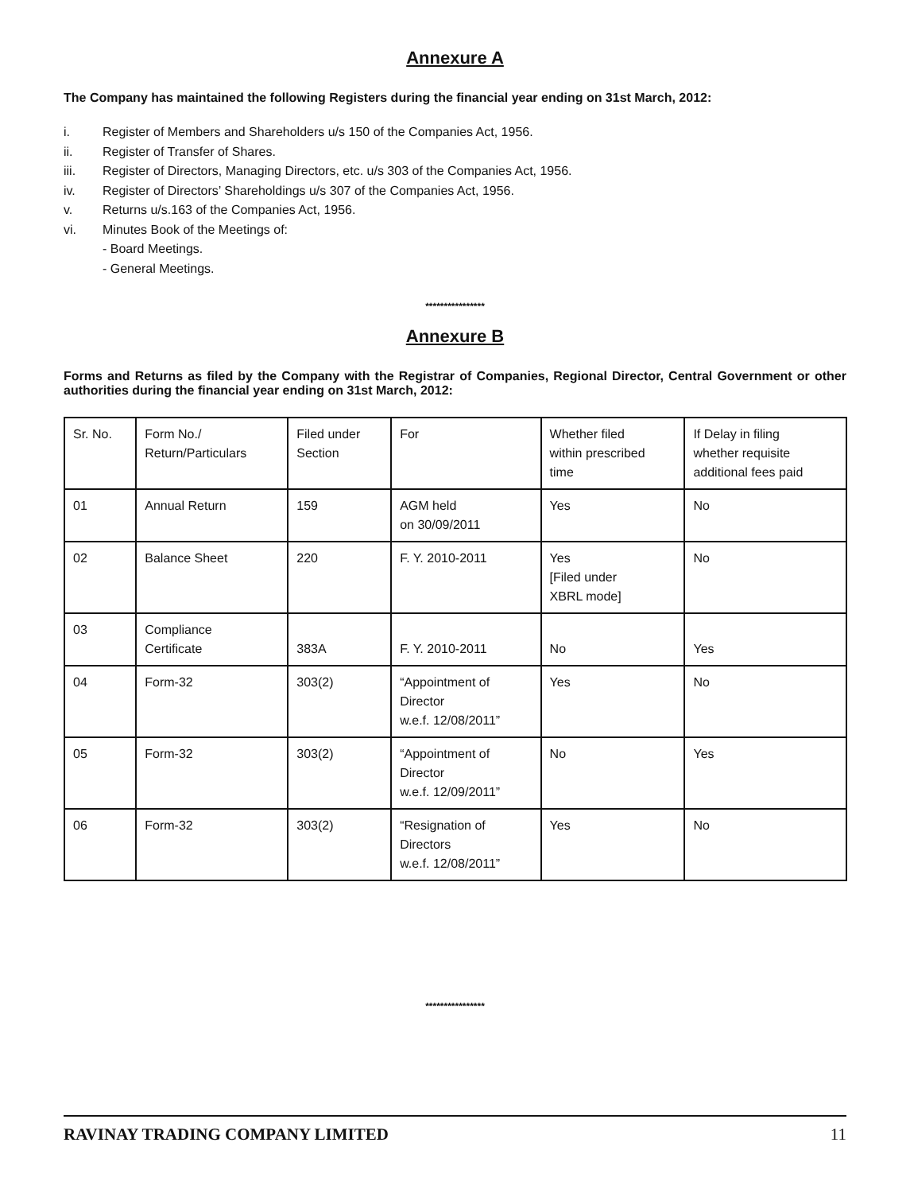Annexure A
The Company has maintained the following Registers during the financial year ending on 31st March, 2012:
i. Register of Members and Shareholders u/s 150 of the Companies Act, 1956.
ii. Register of Transfer of Shares.
iii. Register of Directors, Managing Directors, etc. u/s 303 of the Companies Act, 1956.
iv. Register of Directors’ Shareholdings u/s 307 of the Companies Act, 1956.
v. Returns u/s.163 of the Companies Act, 1956.
vi. Minutes Book of the Meetings of:
- Board Meetings.
- General Meetings.
****************
Annexure B
Forms and Returns as filed by the Company with the Registrar of Companies, Regional Director, Central Government or other authorities during the financial year ending on 31st March, 2012:
| Sr. No. | Form No./ Return/Particulars | Filed under Section | For | Whether filed within prescribed time | If Delay in filing whether requisite additional fees paid |
| 01 | Annual Return | 159 | AGM held on 30/09/2011 | Yes | No |
| 02 | Balance Sheet | 220 | F. Y. 2010-2011 | Yes [Filed under XBRL mode] | No |
| 03 | Compliance Certificate | 383A | F. Y. 2010-2011 | No | Yes |
| 04 | Form-32 | 303(2) | “Appointment of Director w.e.f. 12/08/2011” | Yes | No |
| 05 | Form-32 | 303(2) | “Appointment of Director w.e.f. 12/09/2011” | No | Yes |
| 06 | Form-32 | 303(2) | “Resignation of Directors w.e.f. 12/08/2011” | Yes | No |
****************
RAVINAY TRADING COMPANY LIMITED 11